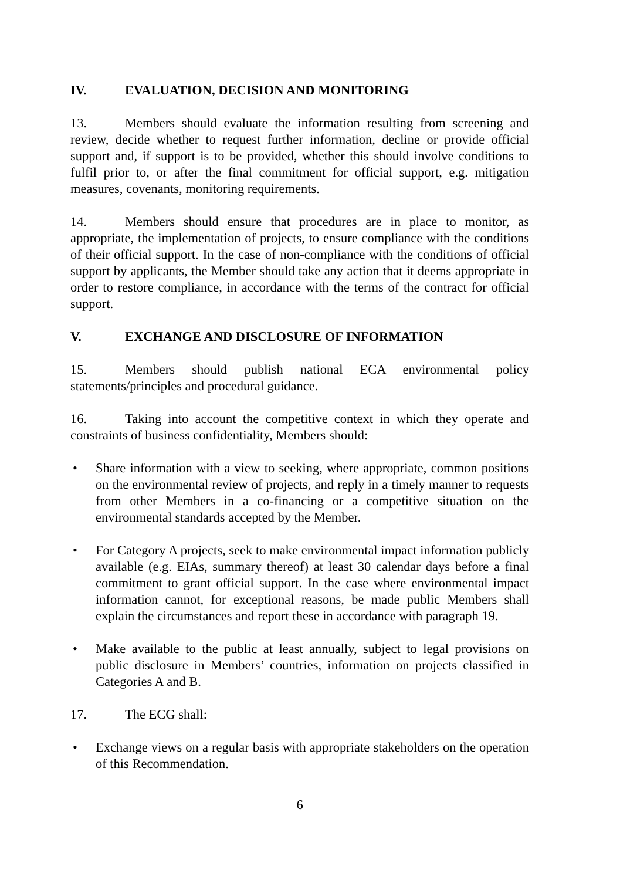IV. EVALUATION, DECISION AND MONITORING
13. Members should evaluate the information resulting from screening and review, decide whether to request further information, decline or provide official support and, if support is to be provided, whether this should involve conditions to fulfil prior to, or after the final commitment for official support, e.g. mitigation measures, covenants, monitoring requirements.
14. Members should ensure that procedures are in place to monitor, as appropriate, the implementation of projects, to ensure compliance with the conditions of their official support. In the case of non-compliance with the conditions of official support by applicants, the Member should take any action that it deems appropriate in order to restore compliance, in accordance with the terms of the contract for official support.
V. EXCHANGE AND DISCLOSURE OF INFORMATION
15. Members should publish national ECA environmental policy statements/principles and procedural guidance.
16. Taking into account the competitive context in which they operate and constraints of business confidentiality, Members should:
• Share information with a view to seeking, where appropriate, common positions on the environmental review of projects, and reply in a timely manner to requests from other Members in a co-financing or a competitive situation on the environmental standards accepted by the Member.
• For Category A projects, seek to make environmental impact information publicly available (e.g. EIAs, summary thereof) at least 30 calendar days before a final commitment to grant official support. In the case where environmental impact information cannot, for exceptional reasons, be made public Members shall explain the circumstances and report these in accordance with paragraph 19.
• Make available to the public at least annually, subject to legal provisions on public disclosure in Members’ countries, information on projects classified in Categories A and B.
17. The ECG shall:
• Exchange views on a regular basis with appropriate stakeholders on the operation of this Recommendation.
6